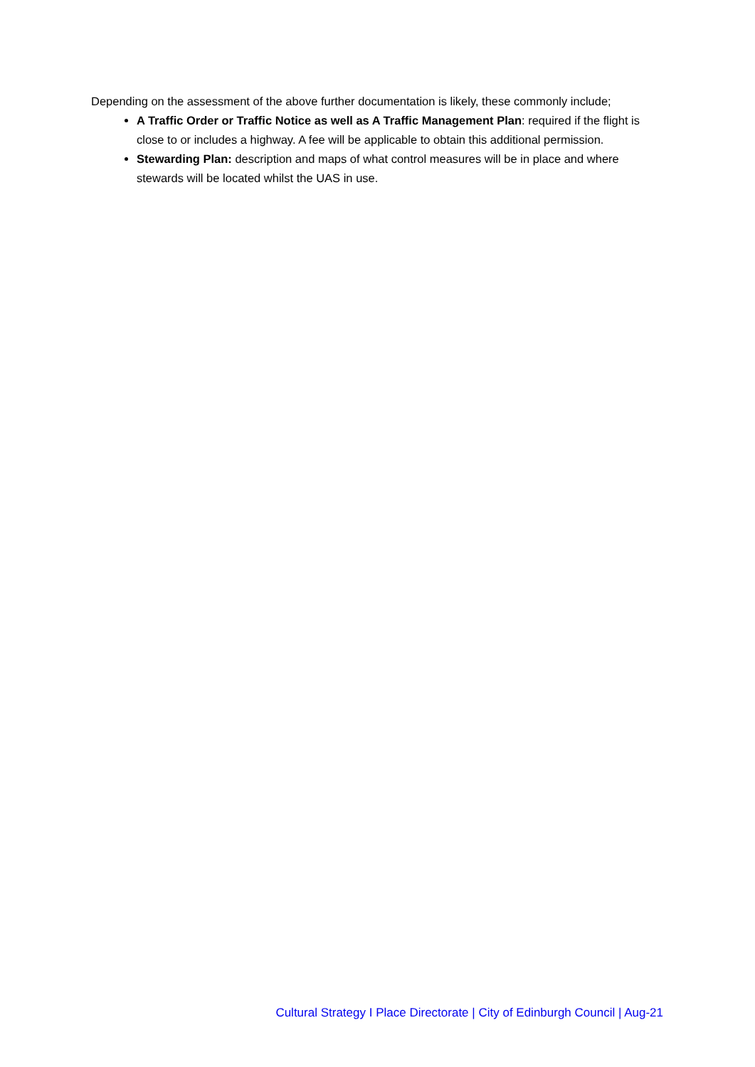Depending on the assessment of the above further documentation is likely, these commonly include;
A Traffic Order or Traffic Notice as well as A Traffic Management Plan: required if the flight is close to or includes a highway. A fee will be applicable to obtain this additional permission.
Stewarding Plan: description and maps of what control measures will be in place and where stewards will be located whilst the UAS in use.
Cultural Strategy I Place Directorate | City of Edinburgh Council | Aug-21